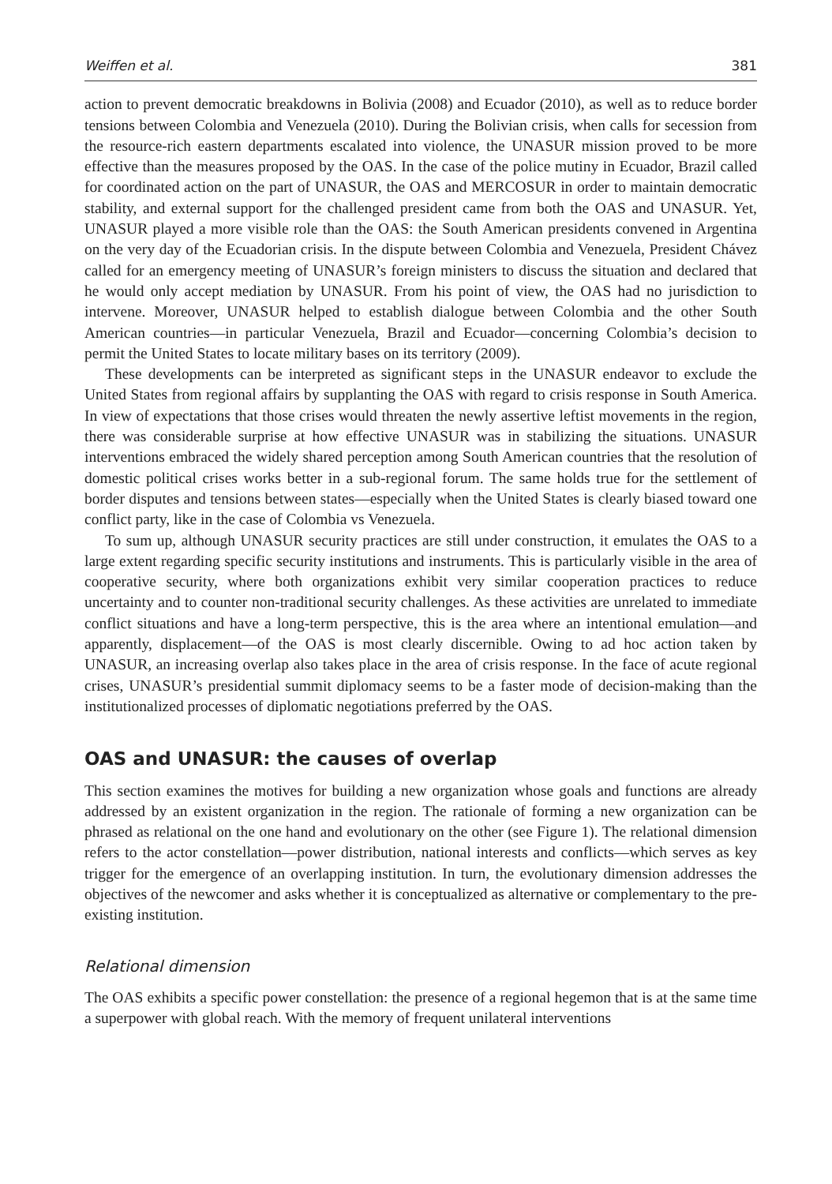Weiffen et al. 381
action to prevent democratic breakdowns in Bolivia (2008) and Ecuador (2010), as well as to reduce border tensions between Colombia and Venezuela (2010). During the Bolivian crisis, when calls for secession from the resource-rich eastern departments escalated into violence, the UNASUR mission proved to be more effective than the measures proposed by the OAS. In the case of the police mutiny in Ecuador, Brazil called for coordinated action on the part of UNASUR, the OAS and MERCOSUR in order to maintain democratic stability, and external support for the challenged president came from both the OAS and UNASUR. Yet, UNASUR played a more visible role than the OAS: the South American presidents convened in Argentina on the very day of the Ecuadorian crisis. In the dispute between Colombia and Venezuela, President Chávez called for an emergency meeting of UNASUR’s foreign ministers to discuss the situation and declared that he would only accept mediation by UNASUR. From his point of view, the OAS had no jurisdiction to intervene. Moreover, UNASUR helped to establish dialogue between Colombia and the other South American countries—in particular Venezuela, Brazil and Ecuador—concerning Colombia’s decision to permit the United States to locate military bases on its territory (2009).
These developments can be interpreted as significant steps in the UNASUR endeavor to exclude the United States from regional affairs by supplanting the OAS with regard to crisis response in South America. In view of expectations that those crises would threaten the newly assertive leftist movements in the region, there was considerable surprise at how effective UNASUR was in stabilizing the situations. UNASUR interventions embraced the widely shared perception among South American countries that the resolution of domestic political crises works better in a sub-regional forum. The same holds true for the settlement of border disputes and tensions between states—especially when the United States is clearly biased toward one conflict party, like in the case of Colombia vs Venezuela.
To sum up, although UNASUR security practices are still under construction, it emulates the OAS to a large extent regarding specific security institutions and instruments. This is particularly visible in the area of cooperative security, where both organizations exhibit very similar cooperation practices to reduce uncertainty and to counter non-traditional security challenges. As these activities are unrelated to immediate conflict situations and have a long-term perspective, this is the area where an intentional emulation—and apparently, displacement—of the OAS is most clearly discernible. Owing to ad hoc action taken by UNASUR, an increasing overlap also takes place in the area of crisis response. In the face of acute regional crises, UNASUR’s presidential summit diplomacy seems to be a faster mode of decision-making than the institutionalized processes of diplomatic negotiations preferred by the OAS.
OAS and UNASUR: the causes of overlap
This section examines the motives for building a new organization whose goals and functions are already addressed by an existent organization in the region. The rationale of forming a new organization can be phrased as relational on the one hand and evolutionary on the other (see Figure 1). The relational dimension refers to the actor constellation—power distribution, national interests and conflicts—which serves as key trigger for the emergence of an overlapping institution. In turn, the evolutionary dimension addresses the objectives of the newcomer and asks whether it is conceptualized as alternative or complementary to the pre-existing institution.
Relational dimension
The OAS exhibits a specific power constellation: the presence of a regional hegemon that is at the same time a superpower with global reach. With the memory of frequent unilateral interventions